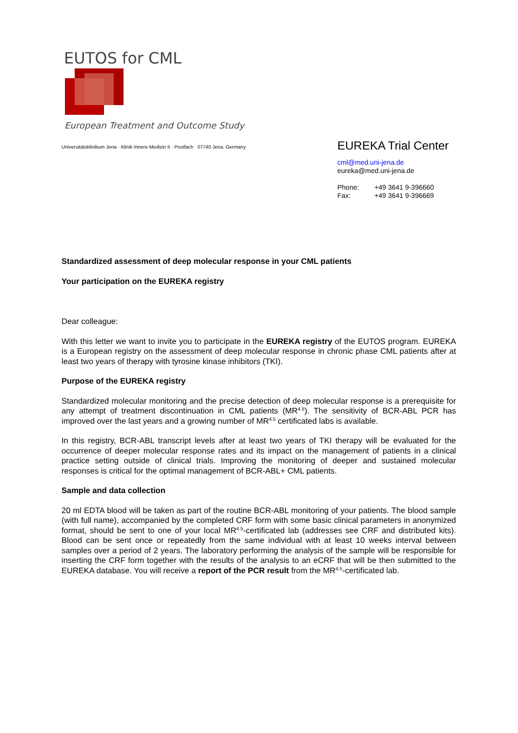EUTOS for CML
European Treatment and Outcome Study
Universitätsklinikum Jena · Klinik Innere Medizin II · Postfach 07740 Jena, Germany
EUREKA Trial Center
cml@med.uni-jena.de
eureka@med.uni-jena.de
Phone: +49 3641 9-396660
Fax: +49 3641 9-396669
Standardized assessment of deep molecular response in your CML patients
Your participation on the EUREKA registry
Dear colleague:
With this letter we want to invite you to participate in the EUREKA registry of the EUTOS program. EUREKA is a European registry on the assessment of deep molecular response in chronic phase CML patients after at least two years of therapy with tyrosine kinase inhibitors (TKI).
Purpose of the EUREKA registry
Standardized molecular monitoring and the precise detection of deep molecular response is a prerequisite for any attempt of treatment discontinuation in CML patients (MR<sup>4.5</sup>). The sensitivity of BCR-ABL PCR has improved over the last years and a growing number of MR<sup>4.5</sup> certificated labs is available.
In this registry, BCR-ABL transcript levels after at least two years of TKI therapy will be evaluated for the occurrence of deeper molecular response rates and its impact on the management of patients in a clinical practice setting outside of clinical trials. Improving the monitoring of deeper and sustained molecular responses is critical for the optimal management of BCR-ABL+ CML patients.
Sample and data collection
20 ml EDTA blood will be taken as part of the routine BCR-ABL monitoring of your patients. The blood sample (with full name), accompanied by the completed CRF form with some basic clinical parameters in anonymized format, should be sent to one of your local MR<sup>4.5</sup>-certificated lab (addresses see CRF and distributed kits). Blood can be sent once or repeatedly from the same individual with at least 10 weeks interval between samples over a period of 2 years. The laboratory performing the analysis of the sample will be responsible for inserting the CRF form together with the results of the analysis to an eCRF that will be then submitted to the EUREKA database. You will receive a report of the PCR result from the MR<sup>4.5</sup>-certificated lab.